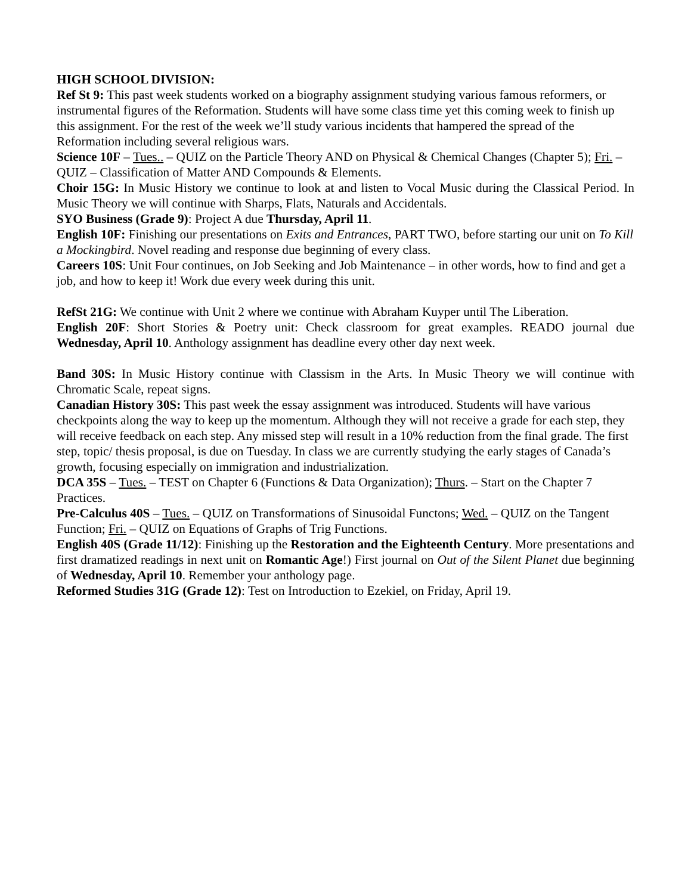HIGH SCHOOL DIVISION:
Ref St 9: This past week students worked on a biography assignment studying various famous reformers, or instrumental figures of the Reformation. Students will have some class time yet this coming week to finish up this assignment. For the rest of the week we’ll study various incidents that hampered the spread of the Reformation including several religious wars.
Science 10F – Tues.. – QUIZ on the Particle Theory AND on Physical & Chemical Changes (Chapter 5); Fri. – QUIZ – Classification of Matter AND Compounds & Elements.
Choir 15G: In Music History we continue to look at and listen to Vocal Music during the Classical Period. In Music Theory we will continue with Sharps, Flats, Naturals and Accidentals.
SYO Business (Grade 9): Project A due Thursday, April 11.
English 10F: Finishing our presentations on Exits and Entrances, PART TWO, before starting our unit on To Kill a Mockingbird. Novel reading and response due beginning of every class.
Careers 10S: Unit Four continues, on Job Seeking and Job Maintenance – in other words, how to find and get a job, and how to keep it! Work due every week during this unit.
RefSt 21G: We continue with Unit 2 where we continue with Abraham Kuyper until The Liberation.
English 20F: Short Stories & Poetry unit: Check classroom for great examples. READO journal due Wednesday, April 10. Anthology assignment has deadline every other day next week.
Band 30S: In Music History continue with Classism in the Arts. In Music Theory we will continue with Chromatic Scale, repeat signs.
Canadian History 30S: This past week the essay assignment was introduced. Students will have various checkpoints along the way to keep up the momentum. Although they will not receive a grade for each step, they will receive feedback on each step. Any missed step will result in a 10% reduction from the final grade. The first step, topic/ thesis proposal, is due on Tuesday. In class we are currently studying the early stages of Canada’s growth, focusing especially on immigration and industrialization.
DCA 35S – Tues. – TEST on Chapter 6 (Functions & Data Organization); Thurs. – Start on the Chapter 7 Practices.
Pre-Calculus 40S – Tues. – QUIZ on Transformations of Sinusoidal Functons; Wed. – QUIZ on the Tangent Function; Fri. – QUIZ on Equations of Graphs of Trig Functions.
English 40S (Grade 11/12): Finishing up the Restoration and the Eighteenth Century. More presentations and first dramatized readings in next unit on Romantic Age!) First journal on Out of the Silent Planet due beginning of Wednesday, April 10. Remember your anthology page.
Reformed Studies 31G (Grade 12): Test on Introduction to Ezekiel, on Friday, April 19.